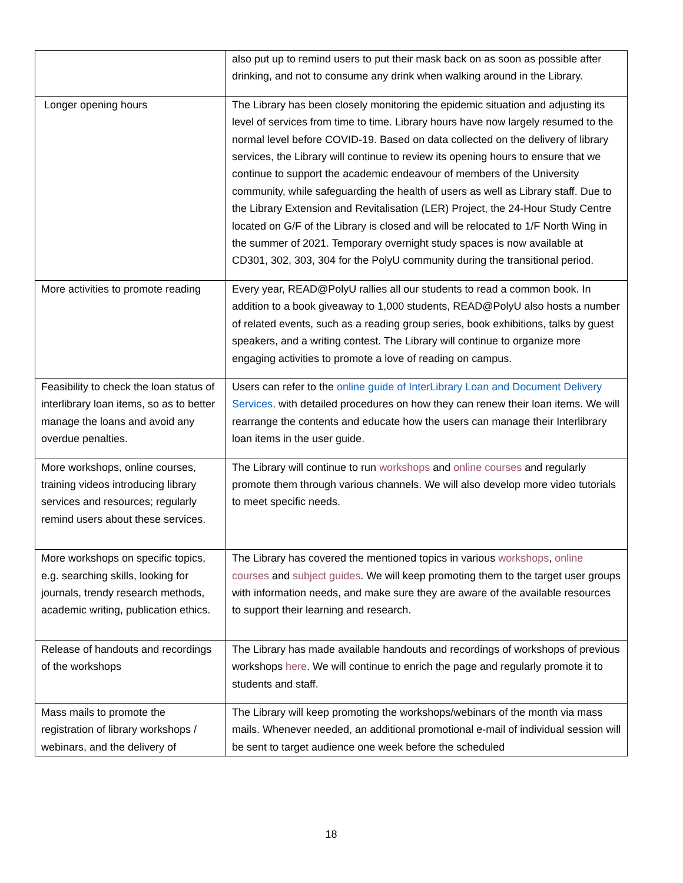| | also put up to remind users to put their mask back on as soon as possible after drinking, and not to consume any drink when walking around in the Library. |
| Longer opening hours | The Library has been closely monitoring the epidemic situation and adjusting its level of services from time to time. Library hours have now largely resumed to the normal level before COVID-19. Based on data collected on the delivery of library services, the Library will continue to review its opening hours to ensure that we continue to support the academic endeavour of members of the University community, while safeguarding the health of users as well as Library staff. Due to the Library Extension and Revitalisation (LER) Project, the 24-Hour Study Centre located on G/F of the Library is closed and will be relocated to 1/F North Wing in the summer of 2021. Temporary overnight study spaces is now available at CD301, 302, 303, 304 for the PolyU community during the transitional period. |
| More activities to promote reading | Every year, READ@PolyU rallies all our students to read a common book. In addition to a book giveaway to 1,000 students, READ@PolyU also hosts a number of related events, such as a reading group series, book exhibitions, talks by guest speakers, and a writing contest. The Library will continue to organize more engaging activities to promote a love of reading on campus. |
| Feasibility to check the loan status of interlibrary loan items, so as to better manage the loans and avoid any overdue penalties. | Users can refer to the online guide of InterLibrary Loan and Document Delivery Services, with detailed procedures on how they can renew their loan items. We will rearrange the contents and educate how the users can manage their Interlibrary loan items in the user guide. |
| More workshops, online courses, training videos introducing library services and resources; regularly remind users about these services. | The Library will continue to run workshops and online courses and regularly promote them through various channels. We will also develop more video tutorials to meet specific needs. |
| More workshops on specific topics, e.g. searching skills, looking for journals, trendy research methods, academic writing, publication ethics. | The Library has covered the mentioned topics in various workshops , online courses and subject guides . We will keep promoting them to the target user groups with information needs, and make sure they are aware of the available resources to support their learning and research. |
| Release of handouts and recordings of the workshops | The Library has made available handouts and recordings of workshops of previous workshops here . We will continue to enrich the page and regularly promote it to students and staff. |
| Mass mails to promote the registration of library workshops / webinars, and the delivery of | The Library will keep promoting the workshops/webinars of the month via mass mails. Whenever needed, an additional promotional e-mail of individual session will be sent to target audience one week before the scheduled |
18